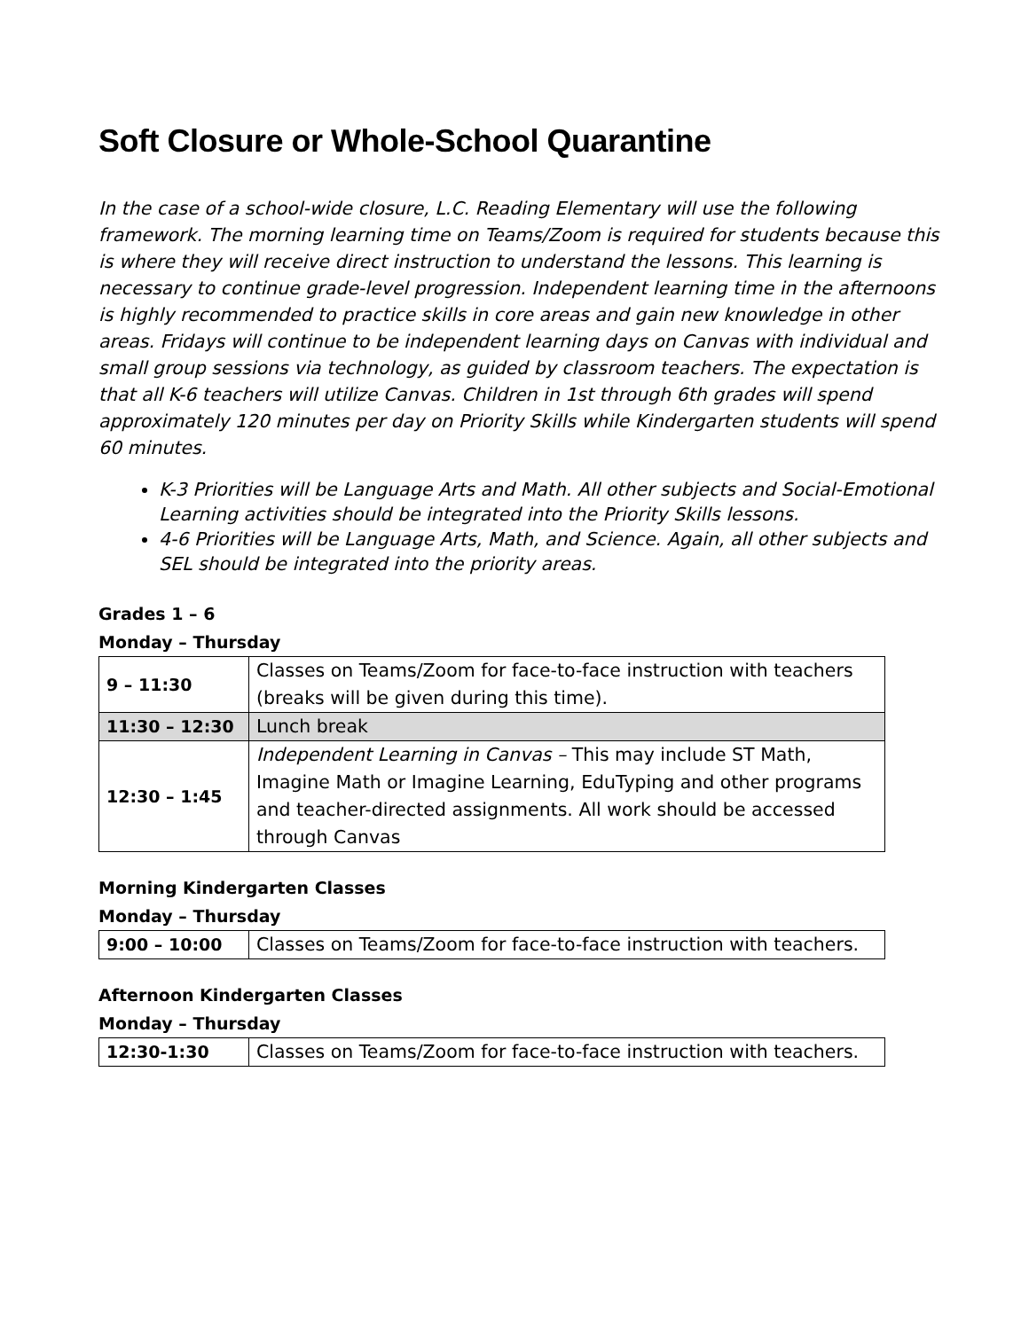Soft Closure or Whole-School Quarantine
In the case of a school-wide closure, L.C. Reading Elementary will use the following framework. The morning learning time on Teams/Zoom is required for students because this is where they will receive direct instruction to understand the lessons. This learning is necessary to continue grade-level progression. Independent learning time in the afternoons is highly recommended to practice skills in core areas and gain new knowledge in other areas. Fridays will continue to be independent learning days on Canvas with individual and small group sessions via technology, as guided by classroom teachers. The expectation is that all K-6 teachers will utilize Canvas. Children in 1st through 6th grades will spend approximately 120 minutes per day on Priority Skills while Kindergarten students will spend 60 minutes.
K-3 Priorities will be Language Arts and Math. All other subjects and Social-Emotional Learning activities should be integrated into the Priority Skills lessons.
4-6 Priorities will be Language Arts, Math, and Science. Again, all other subjects and SEL should be integrated into the priority areas.
Grades 1 – 6
Monday – Thursday
| 9 – 11:30 | Classes on Teams/Zoom for face-to-face instruction with teachers (breaks will be given during this time). |
| 11:30 – 12:30 | Lunch break |
| 12:30 – 1:45 | Independent Learning in Canvas – This may include ST Math, Imagine Math or Imagine Learning, EduTyping and other programs and teacher-directed assignments. All work should be accessed through Canvas |
Morning Kindergarten Classes
Monday – Thursday
| 9:00 – 10:00 | Classes on Teams/Zoom for face-to-face instruction with teachers. |
Afternoon Kindergarten Classes
Monday – Thursday
| 12:30-1:30 | Classes on Teams/Zoom for face-to-face instruction with teachers. |